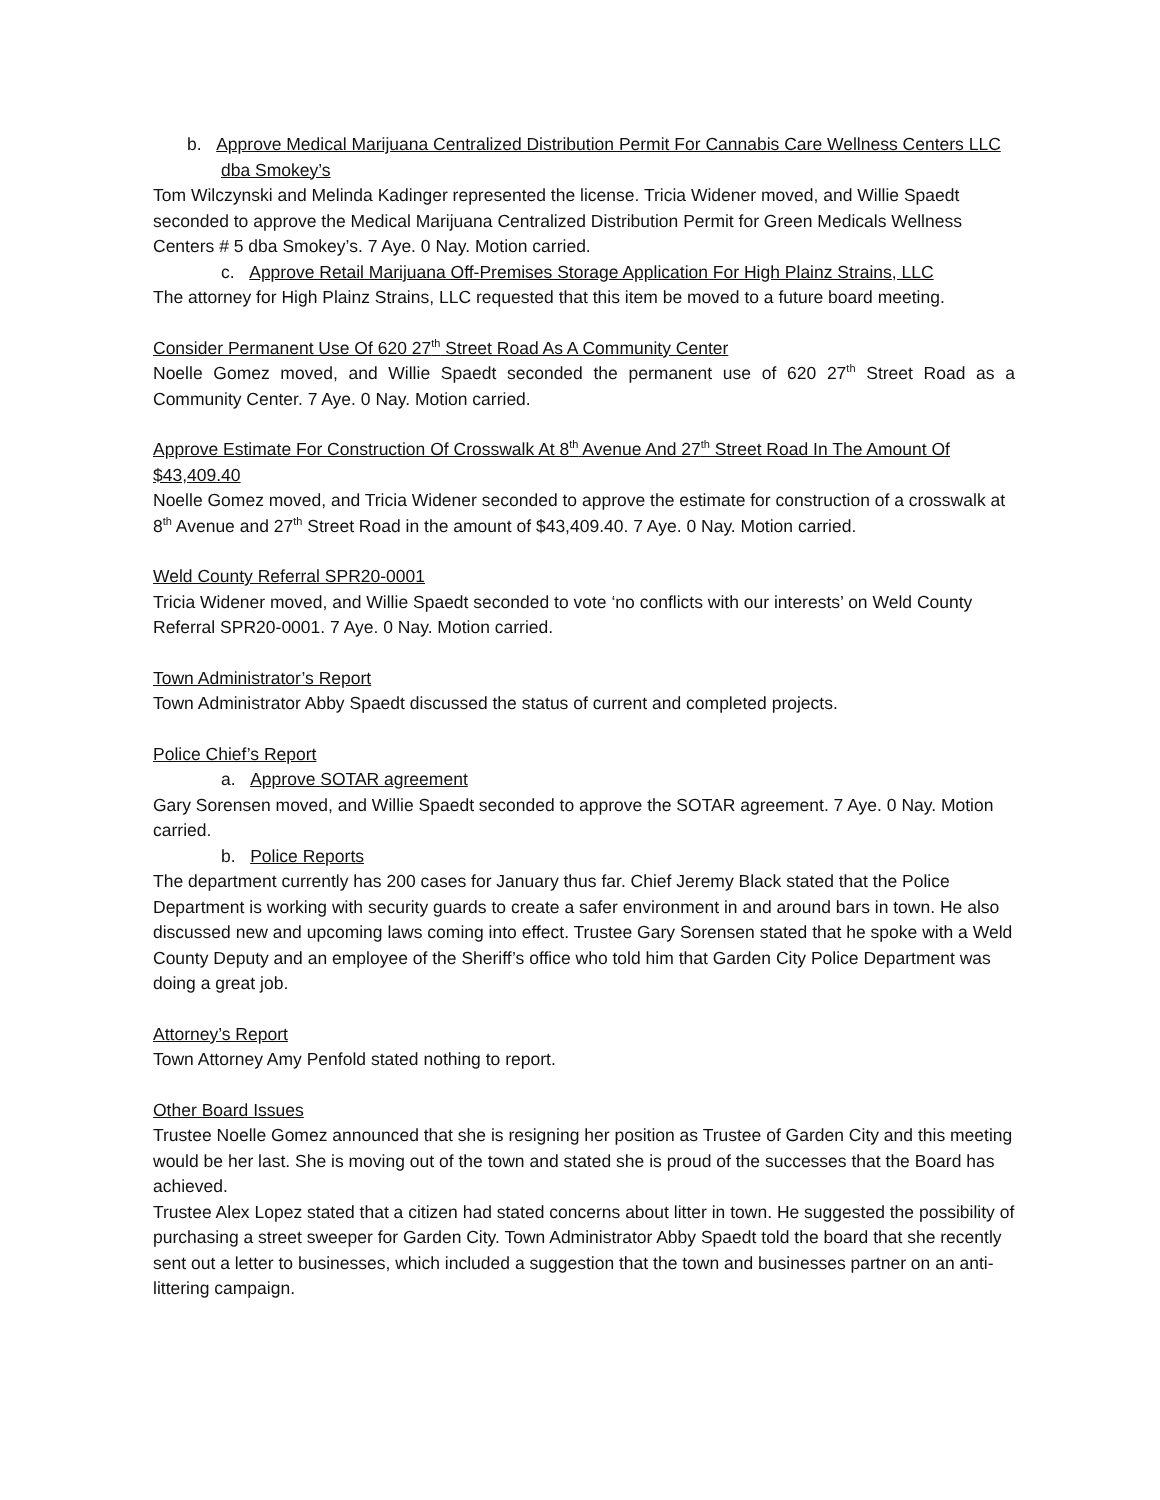b. Approve Medical Marijuana Centralized Distribution Permit For Cannabis Care Wellness Centers LLC dba Smokey’s
Tom Wilczynski and Melinda Kadinger represented the license. Tricia Widener moved, and Willie Spaedt seconded to approve the Medical Marijuana Centralized Distribution Permit for Green Medicals Wellness Centers # 5 dba Smokey’s. 7 Aye. 0 Nay. Motion carried.
c. Approve Retail Marijuana Off-Premises Storage Application For High Plainz Strains, LLC
The attorney for High Plainz Strains, LLC requested that this item be moved to a future board meeting.
Consider Permanent Use Of 620 27<sup>th</sup> Street Road As A Community Center
Noelle Gomez moved, and Willie Spaedt seconded the permanent use of 620 27<sup>th</sup> Street Road as a Community Center. 7 Aye. 0 Nay. Motion carried.
Approve Estimate For Construction Of Crosswalk At 8<sup>th</sup> Avenue And 27<sup>th</sup> Street Road In The Amount Of $43,409.40
Noelle Gomez moved, and Tricia Widener seconded to approve the estimate for construction of a crosswalk at 8<sup>th</sup> Avenue and 27<sup>th</sup> Street Road in the amount of $43,409.40. 7 Aye. 0 Nay. Motion carried.
Weld County Referral SPR20-0001
Tricia Widener moved, and Willie Spaedt seconded to vote ‘no conflicts with our interests’ on Weld County Referral SPR20-0001. 7 Aye. 0 Nay. Motion carried.
Town Administrator’s Report
Town Administrator Abby Spaedt discussed the status of current and completed projects.
Police Chief’s Report
a. Approve SOTAR agreement
Gary Sorensen moved, and Willie Spaedt seconded to approve the SOTAR agreement. 7 Aye. 0 Nay. Motion carried.
b. Police Reports
The department currently has 200 cases for January thus far. Chief Jeremy Black stated that the Police Department is working with security guards to create a safer environment in and around bars in town. He also discussed new and upcoming laws coming into effect. Trustee Gary Sorensen stated that he spoke with a Weld County Deputy and an employee of the Sheriff’s office who told him that Garden City Police Department was doing a great job.
Attorney’s Report
Town Attorney Amy Penfold stated nothing to report.
Other Board Issues
Trustee Noelle Gomez announced that she is resigning her position as Trustee of Garden City and this meeting would be her last. She is moving out of the town and stated she is proud of the successes that the Board has achieved.
Trustee Alex Lopez stated that a citizen had stated concerns about litter in town. He suggested the possibility of purchasing a street sweeper for Garden City. Town Administrator Abby Spaedt told the board that she recently sent out a letter to businesses, which included a suggestion that the town and businesses partner on an anti-littering campaign.